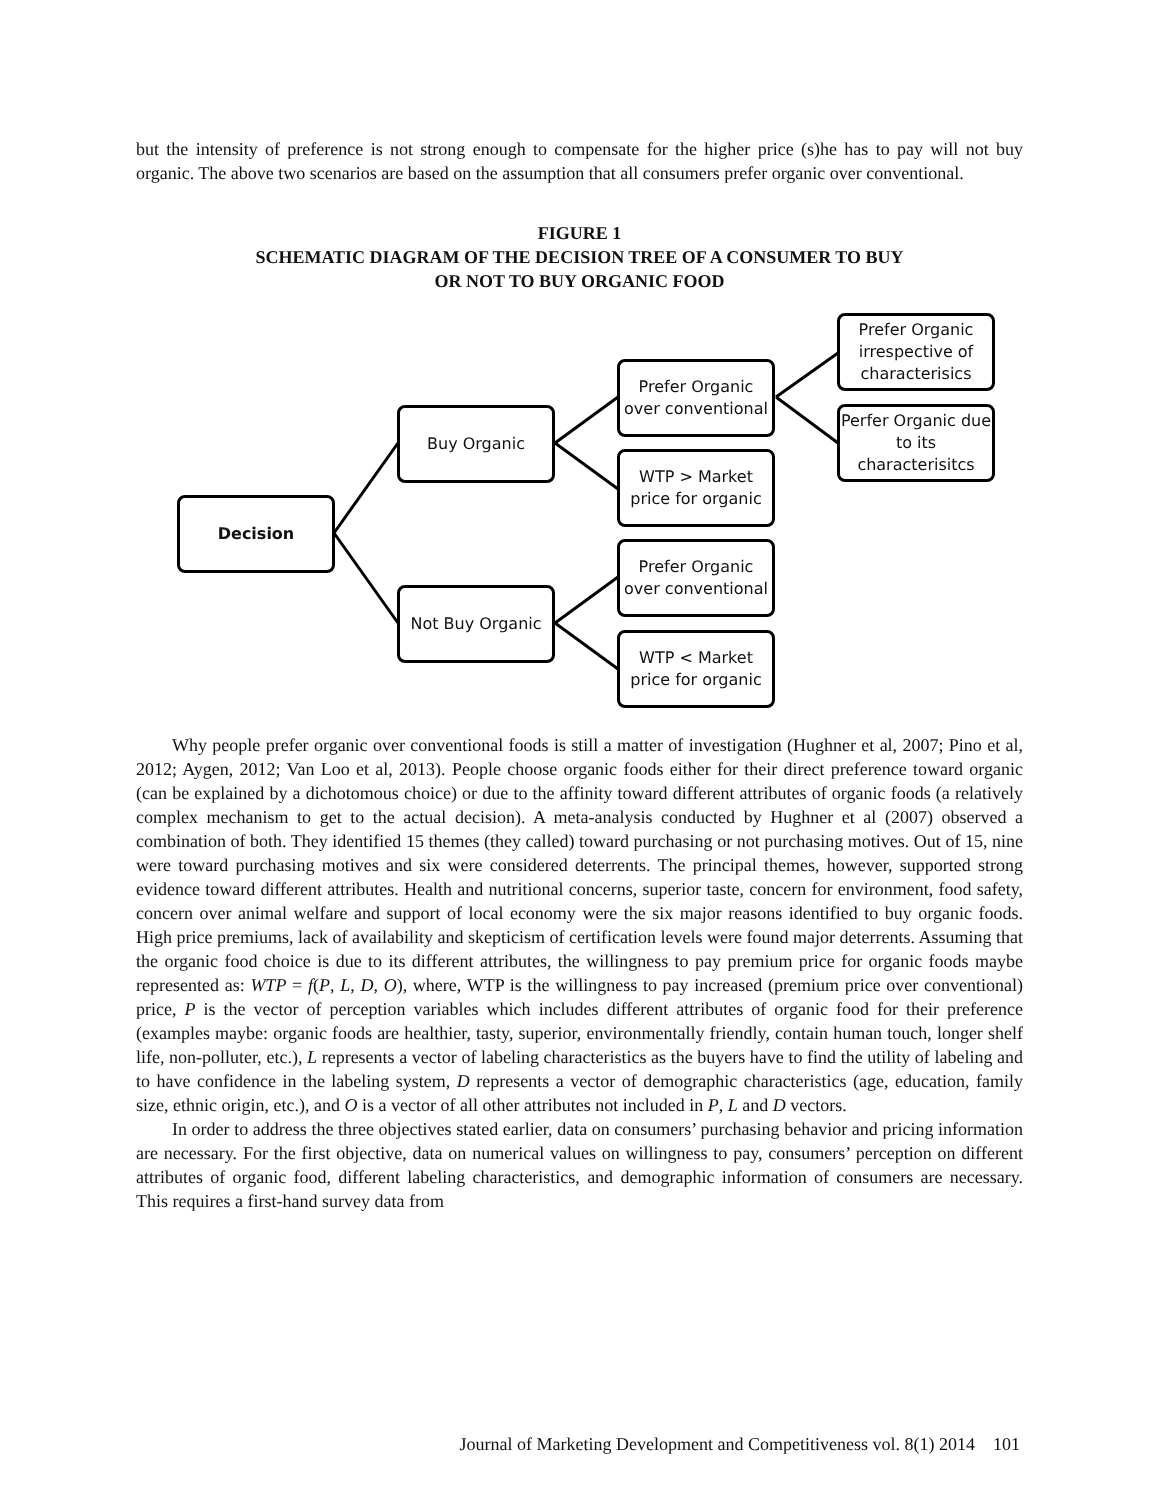but the intensity of preference is not strong enough to compensate for the higher price (s)he has to pay will not buy organic. The above two scenarios are based on the assumption that all consumers prefer organic over conventional.
FIGURE 1
SCHEMATIC DIAGRAM OF THE DECISION TREE OF A CONSUMER TO BUY
OR NOT TO BUY ORGANIC FOOD
Decision
Buy Organic
Not Buy Organic
Prefer Organic over conventional
WTP > Market price for organic
Prefer Organic over conventional
WTP < Market price for organic
Prefer Organic irrespective of characterisics
Perfer Organic due to its characterisitcs
Why people prefer organic over conventional foods is still a matter of investigation (Hughner et al, 2007; Pino et al, 2012; Aygen, 2012; Van Loo et al, 2013). People choose organic foods either for their direct preference toward organic (can be explained by a dichotomous choice) or due to the affinity toward different attributes of organic foods (a relatively complex mechanism to get to the actual decision). A meta-analysis conducted by Hughner et al (2007) observed a combination of both. They identified 15 themes (they called) toward purchasing or not purchasing motives. Out of 15, nine were toward purchasing motives and six were considered deterrents. The principal themes, however, supported strong evidence toward different attributes. Health and nutritional concerns, superior taste, concern for environment, food safety, concern over animal welfare and support of local economy were the six major reasons identified to buy organic foods. High price premiums, lack of availability and skepticism of certification levels were found major deterrents. Assuming that the organic food choice is due to its different attributes, the willingness to pay premium price for organic foods maybe represented as: WTP = f(P, L, D, O), where, WTP is the willingness to pay increased (premium price over conventional) price, P is the vector of perception variables which includes different attributes of organic food for their preference (examples maybe: organic foods are healthier, tasty, superior, environmentally friendly, contain human touch, longer shelf life, non-polluter, etc.), L represents a vector of labeling characteristics as the buyers have to find the utility of labeling and to have confidence in the labeling system, D represents a vector of demographic characteristics (age, education, family size, ethnic origin, etc.), and O is a vector of all other attributes not included in P, L and D vectors.
In order to address the three objectives stated earlier, data on consumers’ purchasing behavior and pricing information are necessary. For the first objective, data on numerical values on willingness to pay, consumers’ perception on different attributes of organic food, different labeling characteristics, and demographic information of consumers are necessary. This requires a first-hand survey data from
Journal of Marketing Development and Competitiveness vol. 8(1) 2014 101